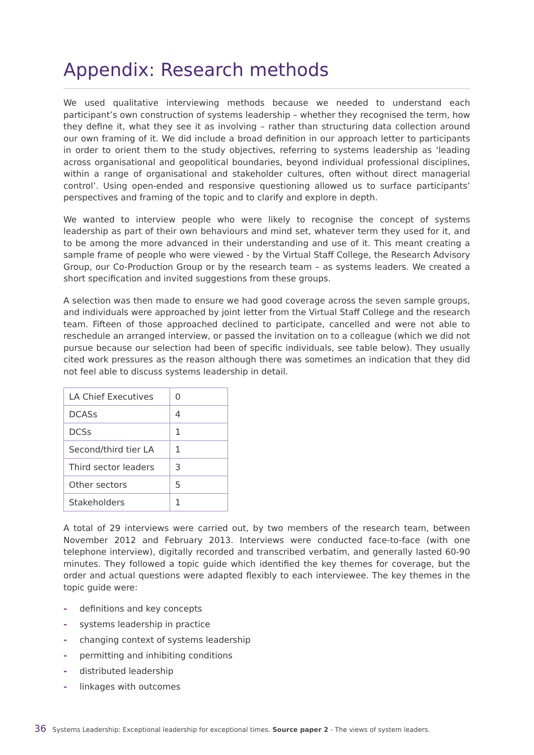Appendix: Research methods
We used qualitative interviewing methods because we needed to understand each participant’s own construction of systems leadership – whether they recognised the term, how they define it, what they see it as involving – rather than structuring data collection around our own framing of it. We did include a broad definition in our approach letter to participants in order to orient them to the study objectives, referring to systems leadership as ‘leading across organisational and geopolitical boundaries, beyond individual professional disciplines, within a range of organisational and stakeholder cultures, often without direct managerial control’. Using open-ended and responsive questioning allowed us to surface participants’ perspectives and framing of the topic and to clarify and explore in depth.
We wanted to interview people who were likely to recognise the concept of systems leadership as part of their own behaviours and mind set, whatever term they used for it, and to be among the more advanced in their understanding and use of it. This meant creating a sample frame of people who were viewed - by the Virtual Staff College, the Research Advisory Group, our Co-Production Group or by the research team – as systems leaders. We created a short specification and invited suggestions from these groups.
A selection was then made to ensure we had good coverage across the seven sample groups, and individuals were approached by joint letter from the Virtual Staff College and the research team. Fifteen of those approached declined to participate, cancelled and were not able to reschedule an arranged interview, or passed the invitation on to a colleague (which we did not pursue because our selection had been of specific individuals, see table below). They usually cited work pressures as the reason although there was sometimes an indication that they did not feel able to discuss systems leadership in detail.
| LA Chief Executives | 0 |
| DCASs | 4 |
| DCSs | 1 |
| Second/third tier LA | 1 |
| Third sector leaders | 3 |
| Other sectors | 5 |
| Stakeholders | 1 |
A total of 29 interviews were carried out, by two members of the research team, between November 2012 and February 2013. Interviews were conducted face-to-face (with one telephone interview), digitally recorded and transcribed verbatim, and generally lasted 60-90 minutes. They followed a topic guide which identified the key themes for coverage, but the order and actual questions were adapted flexibly to each interviewee. The key themes in the topic guide were:
- definitions and key concepts
- systems leadership in practice
- changing context of systems leadership
- permitting and inhibiting conditions
- distributed leadership
- linkages with outcomes
36 Systems Leadership: Exceptional leadership for exceptional times. Source paper 2 - The views of system leaders.